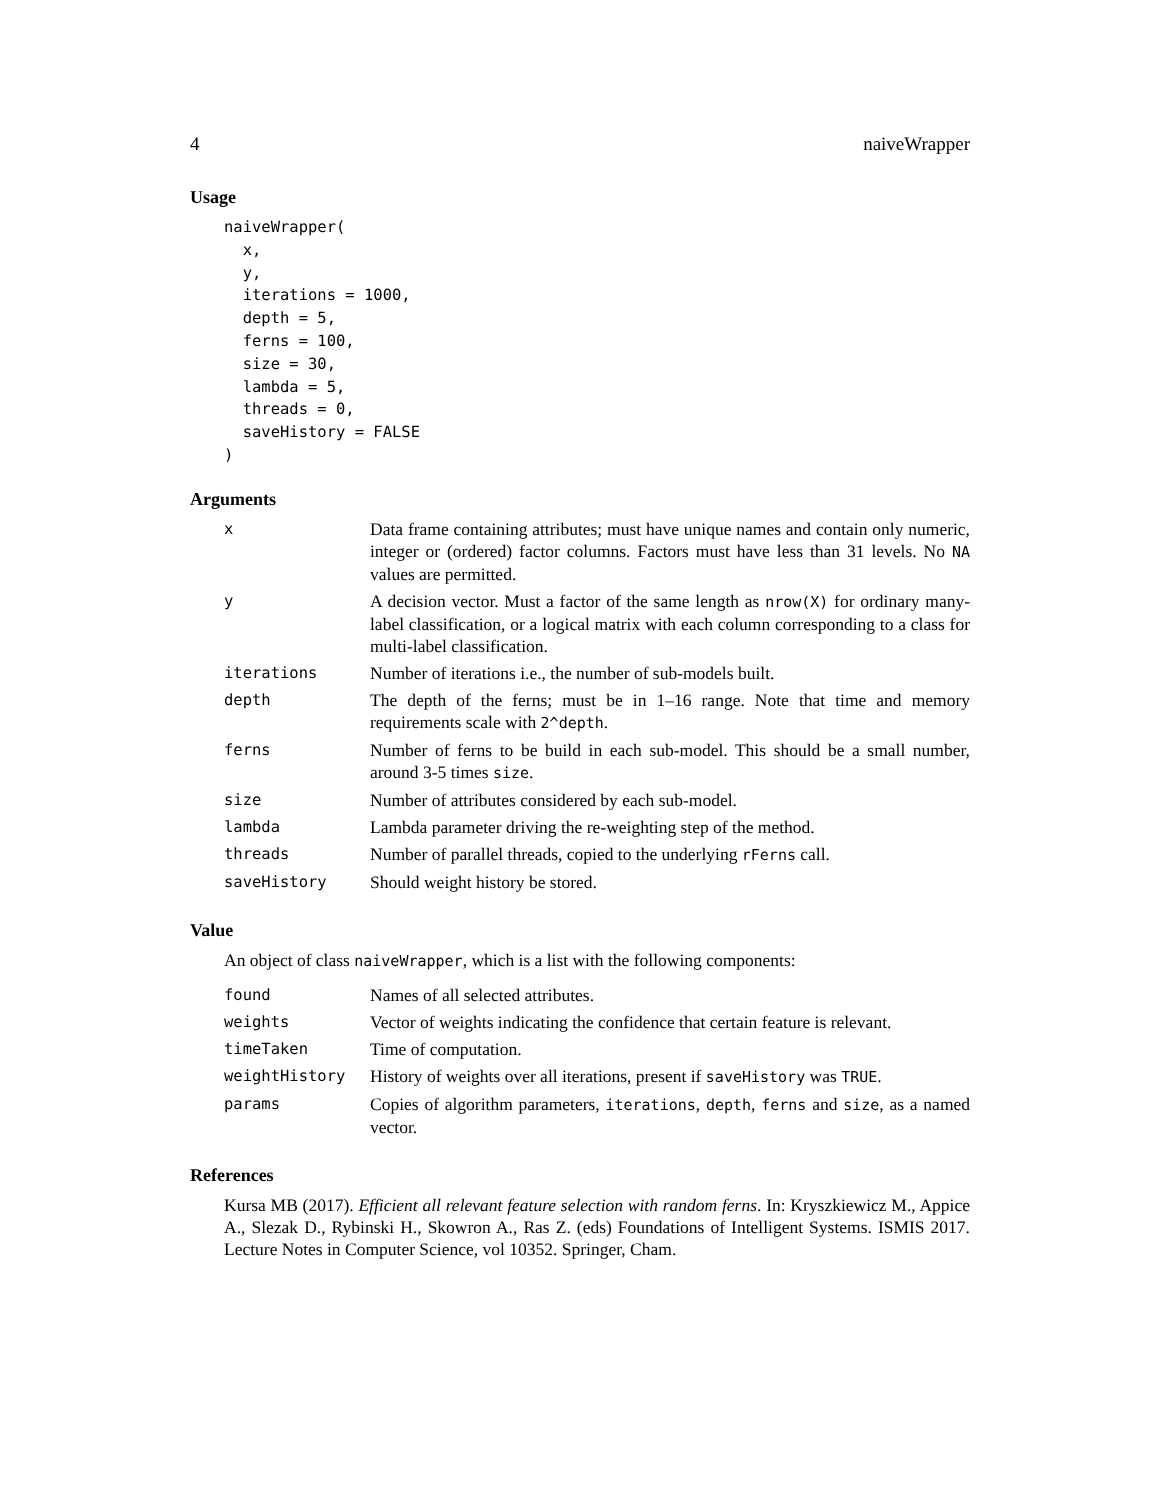4 naiveWrapper
Usage
naiveWrapper(
  x,
  y,
  iterations = 1000,
  depth = 5,
  ferns = 100,
  size = 30,
  lambda = 5,
  threads = 0,
  saveHistory = FALSE
)
Arguments
| x | Data frame containing attributes; must have unique names and contain only numeric, integer or (ordered) factor columns. Factors must have less than 31 levels. No NA values are permitted. |
| y | A decision vector. Must a factor of the same length as nrow(X) for ordinary many-label classification, or a logical matrix with each column corresponding to a class for multi-label classification. |
| iterations | Number of iterations i.e., the number of sub-models built. |
| depth | The depth of the ferns; must be in 1–16 range. Note that time and memory requirements scale with 2^depth . |
| ferns | Number of ferns to be build in each sub-model. This should be a small number, around 3-5 times size . |
| size | Number of attributes considered by each sub-model. |
| lambda | Lambda parameter driving the re-weighting step of the method. |
| threads | Number of parallel threads, copied to the underlying rFerns call. |
| saveHistory | Should weight history be stored. |
Value
An object of class naiveWrapper, which is a list with the following components:
| found | Names of all selected attributes. |
| weights | Vector of weights indicating the confidence that certain feature is relevant. |
| timeTaken | Time of computation. |
| weightHistory | History of weights over all iterations, present if saveHistory was TRUE . |
| params | Copies of algorithm parameters, iterations , depth , ferns and size , as a named vector. |
References
Kursa MB (2017). Efficient all relevant feature selection with random ferns. In: Kryszkiewicz M., Appice A., Slezak D., Rybinski H., Skowron A., Ras Z. (eds) Foundations of Intelligent Systems. ISMIS 2017. Lecture Notes in Computer Science, vol 10352. Springer, Cham.